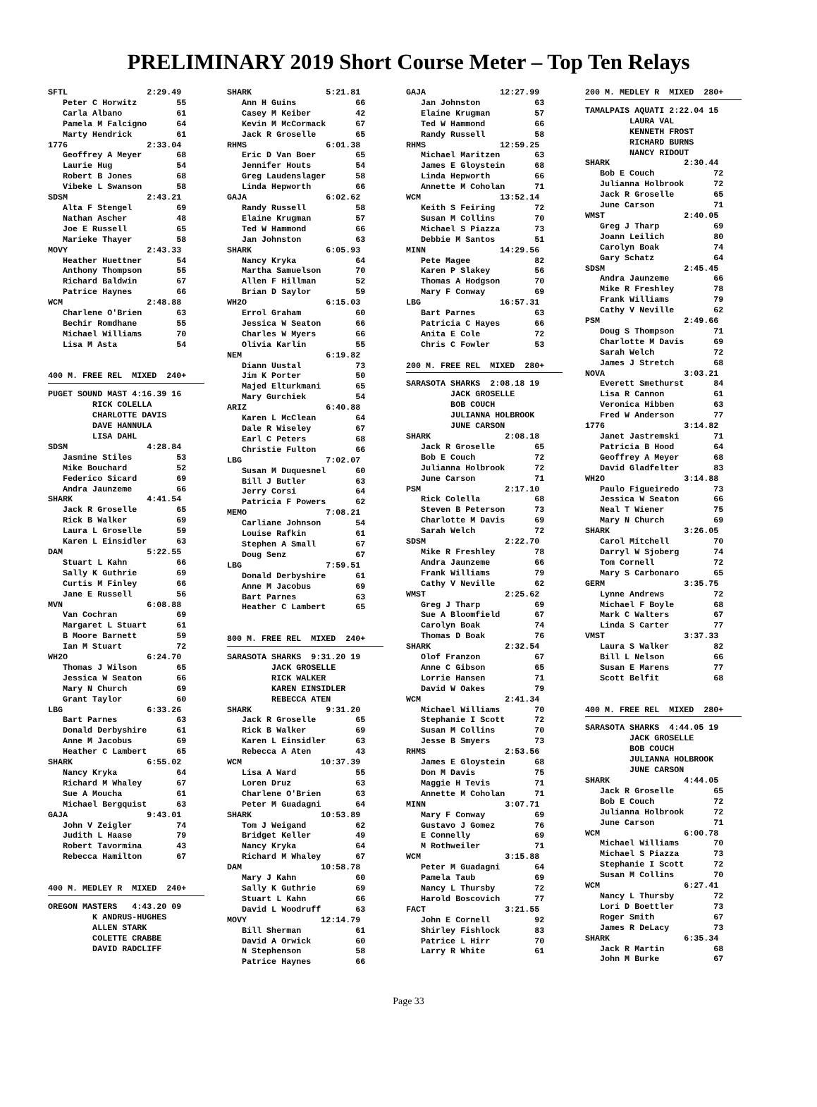PRELIMINARY 2019 Short Course Meter – Top Ten Relays
SFTL                2:29.49
   Peter C Horwitz        55
   Carla Albano           61
   Pamela M Falcigno      64
   Marty Hendrick         61
1776                2:33.04
   Geoffrey A Meyer       68
   Laurie Hug             54
   Robert B Jones         68
   Vibeke L Swanson       58
SDSM                2:43.21
   Alta F Stengel         69
   Nathan Ascher          48
   Joe E Russell          65
   Marieke Thayer         58
MOVY                2:43.33
   Heather Huettner       54
   Anthony Thompson       55
   Richard Baldwin        67
   Patrice Haynes         66
WCM                 2:48.88
   Charlene O'Brien       63
   Bechir Romdhane        55
   Michael Williams       70
   Lisa M Asta            54


400 M. FREE REL  MIXED  240+
PUGET SOUND MAST 4:16.39 16
         RICK COLELLA
         CHARLOTTE DAVIS
         DAVE HANNULA
         LISA DAHL
SDSM                4:28.84
   Jasmine Stiles         53
   Mike Bouchard          52
   Federico Sicard        69
   Andra Jaunzeme         66
SHARK               4:41.54
   Jack R Groselle        65
   Rick B Walker          69
   Laura L Groselle       59
   Karen L Einsidler      63
DAM                 5:22.55
   Stuart L Kahn          66
   Sally K Guthrie        69
   Curtis M Finley        66
   Jane E Russell         56
MVN                 6:08.88
   Van Cochran            69
   Margaret L Stuart      61
   B Moore Barnett        59
   Ian M Stuart           72
WH2O                6:24.70
   Thomas J Wilson        65
   Jessica W Seaton       66
   Mary N Church          69
   Grant Taylor           60
LBG                 6:33.26
   Bart Parnes            63
   Donald Derbyshire      61
   Anne M Jacobus         69
   Heather C Lambert      65
SHARK               6:55.02
   Nancy Kryka            64
   Richard M Whaley       67
   Sue A Moucha           61
   Michael Bergquist      63
GAJA                9:43.01
   John V Zeigler         74
   Judith L Haase         79
   Robert Tavormina       43
   Rebecca Hamilton       67


400 M. MEDLEY R  MIXED  240+
OREGON MASTERS   4:43.20 09
         K ANDRUS-HUGHES
         ALLEN STARK
         COLETTE CRABBE
         DAVID RADCLIFF
SHARK               5:21.81
   Ann H Guins            66
   Casey M Keiber         42
   Kevin M McCormack      67
   Jack R Groselle        65
RHMS                6:01.38
   Eric D Van Boer        65
   Jennifer Houts         54
   Greg Laudenslager      58
   Linda Hepworth         66
GAJA                6:02.62
   Randy Russell          58
   Elaine Krugman         57
   Ted W Hammond          66
   Jan Johnston           63
SHARK               6:05.93
   Nancy Kryka            64
   Martha Samuelson       70
   Allen F Hillman        52
   Brian D Saylor         59
WH2O                6:15.03
   Errol Graham           60
   Jessica W Seaton       66
   Charles W Myers        66
   Olivia Karlin          55
NEM                 6:19.82
   Diann Uustal           73
   Jim K Porter           50
   Majed Elturkmani       65
   Mary Gurchiek          54
ARIZ                6:40.88
   Karen L McClean        64
   Dale R Wiseley         67
   Earl C Peters          68
   Christie Fulton        66
LBG                 7:02.07
   Susan M Duquesnel      60
   Bill J Butler          63
   Jerry Corsi            64
   Patricia F Powers      62
MEMO                7:08.21
   Carliane Johnson       54
   Louise Rafkin          61
   Stephen A Small        67
   Doug Senz              67
LBG                 7:59.51
   Donald Derbyshire      61
   Anne M Jacobus         69
   Bart Parnes            63
   Heather C Lambert      65


800 M. FREE REL  MIXED  240+
SARASOTA SHARKS  9:31.20 19
         JACK GROSELLE
         RICK WALKER
         KAREN EINSIDLER
         REBECCA ATEN
SHARK               9:31.20
   Jack R Groselle        65
   Rick B Walker          69
   Karen L Einsidler      63
   Rebecca A Aten         43
WCM                10:37.39
   Lisa A Ward            55
   Loren Druz             63
   Charlene O'Brien       63
   Peter M Guadagni       64
SHARK              10:53.89
   Tom J Weigand          62
   Bridget Keller         49
   Nancy Kryka            64
   Richard M Whaley       67
DAM                10:58.78
   Mary J Kahn            60
   Sally K Guthrie        69
   Stuart L Kahn          66
   David L Woodruff       63
MOVY               12:14.79
   Bill Sherman           61
   David A Orwick         60
   N Stephenson           58
   Patrice Haynes         66
GAJA               12:27.99
   Jan Johnston           63
   Elaine Krugman         57
   Ted W Hammond          66
   Randy Russell          58
RHMS               12:59.25
   Michael Maritzen       63
   James E Gloystein      68
   Linda Hepworth         66
   Annette M Coholan      71
WCM                13:52.14
   Keith S Feiring        72
   Susan M Collins        70
   Michael S Piazza       73
   Debbie M Santos        51
MINN               14:29.56
   Pete Magee             82
   Karen P Slakey         56
   Thomas A Hodgson       70
   Mary F Conway          69
LBG                16:57.31
   Bart Parnes            63
   Patricia C Hayes       66
   Anita E Cole           72
   Chris C Fowler         53

200 M. FREE REL  MIXED  280+
SARASOTA SHARKS  2:08.18 19
         JACK GROSELLE
         BOB COUCH
         JULIANNA HOLBROOK
         JUNE CARSON
SHARK               2:08.18
   Jack R Groselle        65
   Bob E Couch            72
   Julianna Holbrook      72
   June Carson            71
PSM                 2:17.10
   Rick Colella           68
   Steven B Peterson      73
   Charlotte M Davis      69
   Sarah Welch            72
SDSM                2:22.70
   Mike R Freshley        78
   Andra Jaunzeme         66
   Frank Williams         79
   Cathy V Neville        62
WMST                2:25.62
   Greg J Tharp           69
   Sue A Bloomfield       67
   Carolyn Boak           74
   Thomas D Boak          76
SHARK               2:32.54
   Olof Franzon           67
   Anne C Gibson          65
   Lorrie Hansen          71
   David W Oakes          79
WCM                 2:41.34
   Michael Williams       70
   Stephanie I Scott      72
   Susan M Collins        70
   Jesse B Smyers         73
RHMS                2:53.56
   James E Gloystein      68
   Don M Davis            75
   Maggie H Tevis         71
   Annette M Coholan      71
MINN                3:07.71
   Mary F Conway          69
   Gustavo J Gomez        76
   E Connelly             69
   M Rothweiler           71
WCM                 3:15.88
   Peter M Guadagni       64
   Pamela Taub            69
   Nancy L Thursby        72
   Harold Boscovich       77
FACT                3:21.55
   John E Cornell         92
   Shirley Fishlock       83
   Patrice L Hirr         70
   Larry R White          61
200 M. MEDLEY R  MIXED  280+
TAMALPAIS AQUATI 2:22.04 15
         LAURA VAL
         KENNETH FROST
         RICHARD BURNS
         NANCY RIDOUT
SHARK               2:30.44
   Bob E Couch            72
   Julianna Holbrook      72
   Jack R Groselle        65
   June Carson            71
WMST                2:40.05
   Greg J Tharp           69
   Joann Leilich          80
   Carolyn Boak           74
   Gary Schatz            64
SDSM                2:45.45
   Andra Jaunzeme         66
   Mike R Freshley        78
   Frank Williams         79
   Cathy V Neville        62
PSM                 2:49.66
   Doug S Thompson        71
   Charlotte M Davis      69
   Sarah Welch            72
   James J Stretch        68
NOVA                3:03.21
   Everett Smethurst      84
   Lisa R Cannon          61
   Veronica Hibben        63
   Fred W Anderson        77
1776                3:14.82
   Janet Jastremski       71
   Patricia B Hood        64
   Geoffrey A Meyer       68
   David Gladfelter       83
WH2O                3:14.88
   Paulo Figueiredo       73
   Jessica W Seaton       66
   Neal T Wiener          75
   Mary N Church          69
SHARK               3:26.05
   Carol Mitchell         70
   Darryl W Sjoberg       74
   Tom Cornell            72
   Mary S Carbonaro       65
GERM                3:35.75
   Lynne Andrews          72
   Michael F Boyle        68
   Mark C Walters         67
   Linda S Carter         77
VMST                3:37.33
   Laura S Walker         82
   Bill L Nelson          66
   Susan E Marens         77
   Scott Belfit           68


400 M. FREE REL  MIXED  280+
SARASOTA SHARKS  4:44.05 19
         JACK GROSELLE
         BOB COUCH
         JULIANNA HOLBROOK
         JUNE CARSON
SHARK               4:44.05
   Jack R Groselle        65
   Bob E Couch            72
   Julianna Holbrook      72
   June Carson            71
WCM                 6:00.78
   Michael Williams       70
   Michael S Piazza       73
   Stephanie I Scott      72
   Susan M Collins        70
WCM                 6:27.41
   Nancy L Thursby        72
   Lori D Boettler        73
   Roger Smith            67
   James R DeLacy         73
SHARK               6:35.34
   Jack R Martin          68
   John M Burke           67
Page 33